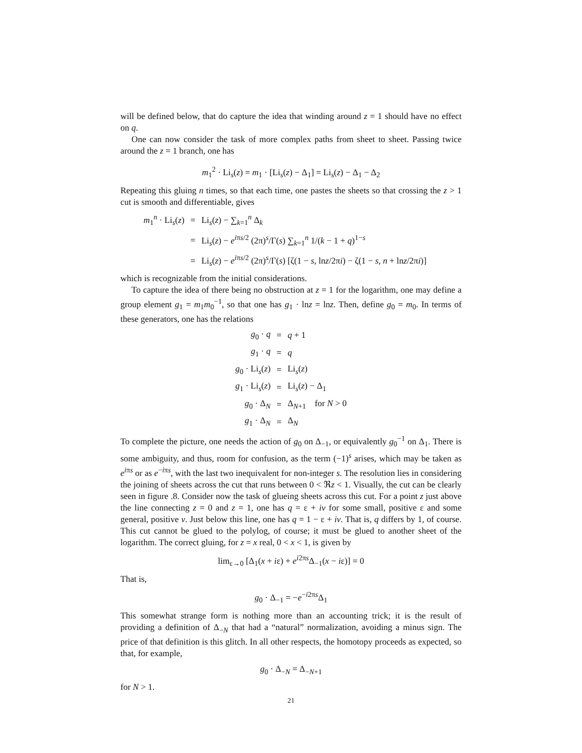will be defined below, that do capture the idea that winding around z = 1 should have no effect on q.
One can now consider the task of more complex paths from sheet to sheet. Passing twice around the z = 1 branch, one has
m<sub>1</sub><sup>2</sup> · Li<sub>s</sub>(z) = m<sub>1</sub> · [Li<sub>s</sub>(z) − Δ<sub>1</sub>] = Li<sub>s</sub>(z) − Δ<sub>1</sub> − Δ<sub>2</sub>
Repeating this gluing n times, so that each time, one pastes the sheets so that crossing the z > 1 cut is smooth and differentiable, gives
| m<sub>1</sub><sup>n</sup> · Li<sub>s</sub>( z ) | = | Li<sub>s</sub>( z ) − ∑<sub>k=1</sub><sup>n</sup> Δ<sub>k</sub> |
| | = | Li<sub>s</sub>( z ) − e<sup>iπs/2</sup> (2π)<sup>s</sup>/Γ( s ) ∑<sub>k=1</sub><sup>n</sup> 1/( k − 1 + q )<sup>1−s</sup> |
| | = | Li<sub>s</sub>( z ) − e<sup>iπs/2</sup> (2π)<sup>s</sup>/Γ( s ) [ζ(1 − s , ln z /2π i ) − ζ(1 − s , n + ln z /2π i )] |
which is recognizable from the initial considerations.
To capture the idea of there being no obstruction at z = 1 for the logarithm, one may define a group element g<sub>1</sub> = m<sub>1</sub>m<sub>0</sub><sup>−1</sup>, so that one has g<sub>1</sub> · lnz = lnz. Then, define g<sub>0</sub> = m<sub>0</sub>. In terms of these generators, one has the relations
| g<sub>0</sub> · q | = | q + 1 |
| g<sub>1</sub> · q | = | q |
| g<sub>0</sub> · Li<sub>s</sub>( z ) | = | Li<sub>s</sub>( z ) |
| g<sub>1</sub> · Li<sub>s</sub>( z ) | = | Li<sub>s</sub>( z ) − Δ<sub>1</sub> |
| g<sub>0</sub> · Δ<sub>N</sub> | = | Δ<sub>N+1</sub> for N > 0 |
| g<sub>1</sub> · Δ<sub>N</sub> | = | Δ<sub>N</sub> |
To complete the picture, one needs the action of g<sub>0</sub> on Δ<sub>−1</sub>, or equivalently g<sub>0</sub><sup>−1</sup> on Δ<sub>1</sub>. There is some ambiguity, and thus, room for confusion, as the term (−1)<sup>s</sup> arises, which may be taken as e<sup>iπs</sup> or as e<sup>−iπs</sup>, with the last two inequivalent for non-integer s. The resolution lies in considering the joining of sheets across the cut that runs between 0 < ℜz < 1. Visually, the cut can be clearly seen in figure .8. Consider now the task of glueing sheets across this cut. For a point z just above the line connecting z = 0 and z = 1, one has q = ε + iv for some small, positive ε and some general, positive v. Just below this line, one has q = 1 − ε + iv. That is, q differs by 1, of course. This cut cannot be glued to the polylog, of course; it must be glued to another sheet of the logarithm. The correct gluing, for z = x real, 0 < x < 1, is given by
lim<sub>ε→0</sub> [Δ<sub>1</sub>(x + iε) + e<sup>i2πs</sup>Δ<sub>−1</sub>(x − iε)] = 0
That is,
g<sub>0</sub> · Δ<sub>−1</sub> = −e<sup>−i2πs</sup>Δ<sub>1</sub>
This somewhat strange form is nothing more than an accounting trick; it is the result of providing a definition of Δ<sub>−N</sub> that had a “natural” normalization, avoiding a minus sign. The price of that definition is this glitch. In all other respects, the homotopy proceeds as expected, so that, for example,
g<sub>0</sub> · Δ<sub>−N</sub> = Δ<sub>−N+1</sub>
for N > 1.
21